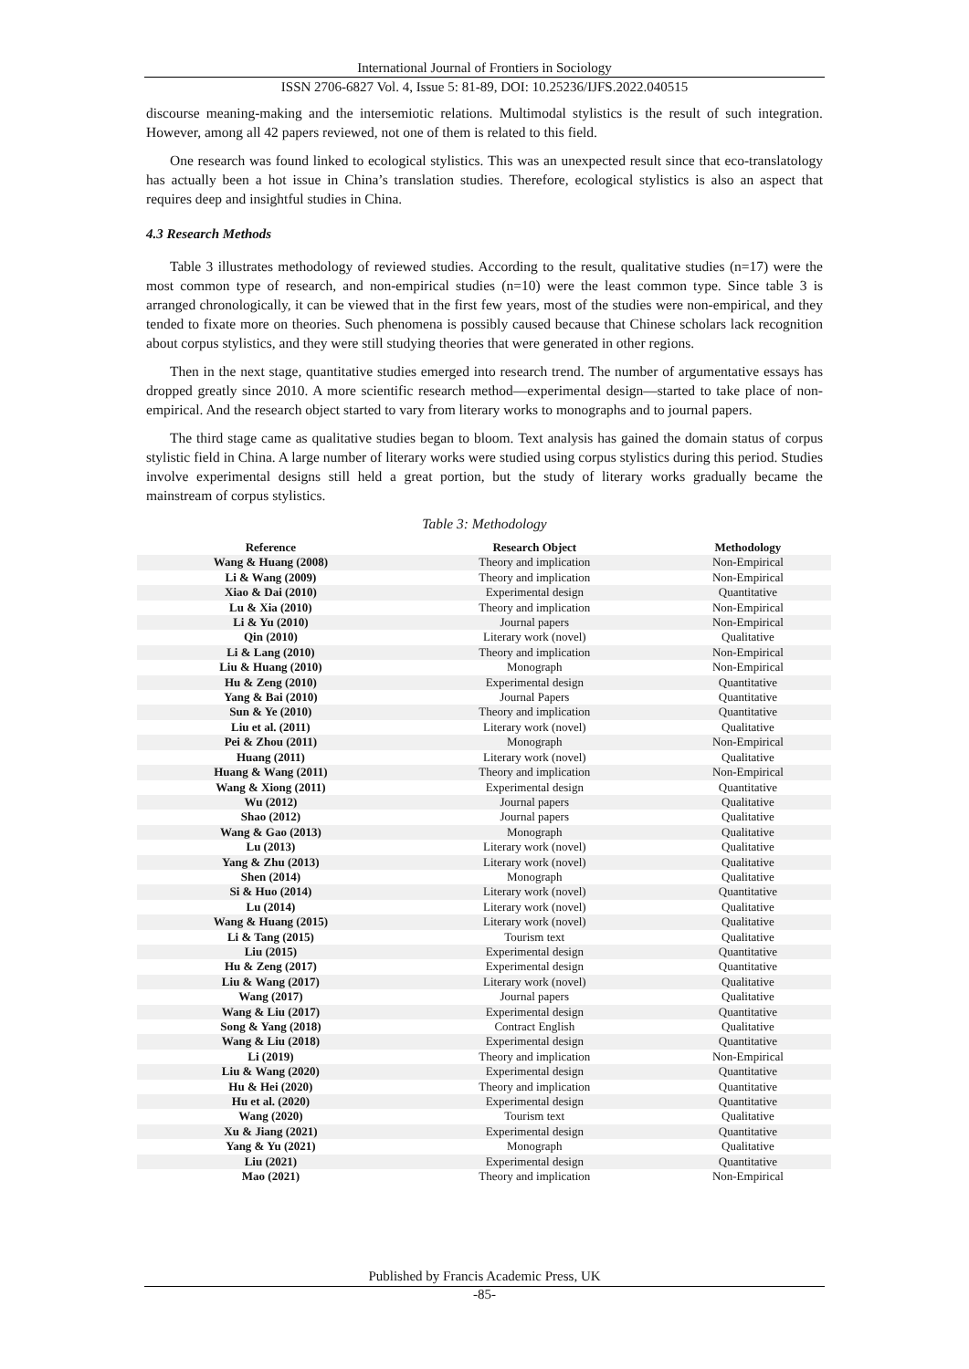International Journal of Frontiers in Sociology
ISSN 2706-6827 Vol. 4, Issue 5: 81-89, DOI: 10.25236/IJFS.2022.040515
discourse meaning-making and the intersemiotic relations. Multimodal stylistics is the result of such integration. However, among all 42 papers reviewed, not one of them is related to this field.
One research was found linked to ecological stylistics. This was an unexpected result since that eco-translatology has actually been a hot issue in China’s translation studies. Therefore, ecological stylistics is also an aspect that requires deep and insightful studies in China.
4.3 Research Methods
Table 3 illustrates methodology of reviewed studies. According to the result, qualitative studies (n=17) were the most common type of research, and non-empirical studies (n=10) were the least common type. Since table 3 is arranged chronologically, it can be viewed that in the first few years, most of the studies were non-empirical, and they tended to fixate more on theories. Such phenomena is possibly caused because that Chinese scholars lack recognition about corpus stylistics, and they were still studying theories that were generated in other regions.
Then in the next stage, quantitative studies emerged into research trend. The number of argumentative essays has dropped greatly since 2010. A more scientific research method—experimental design—started to take place of non-empirical. And the research object started to vary from literary works to monographs and to journal papers.
The third stage came as qualitative studies began to bloom. Text analysis has gained the domain status of corpus stylistic field in China. A large number of literary works were studied using corpus stylistics during this period. Studies involve experimental designs still held a great portion, but the study of literary works gradually became the mainstream of corpus stylistics.
Table 3: Methodology
| Reference | Research Object | Methodology |
| --- | --- | --- |
| Wang & Huang (2008) | Theory and implication | Non-Empirical |
| Li & Wang (2009) | Theory and implication | Non-Empirical |
| Xiao & Dai (2010) | Experimental design | Quantitative |
| Lu & Xia (2010) | Theory and implication | Non-Empirical |
| Li & Yu (2010) | Journal papers | Non-Empirical |
| Qin (2010) | Literary work (novel) | Qualitative |
| Li & Lang (2010) | Theory and implication | Non-Empirical |
| Liu & Huang (2010) | Monograph | Non-Empirical |
| Hu & Zeng (2010) | Experimental design | Quantitative |
| Yang & Bai (2010) | Journal Papers | Quantitative |
| Sun & Ye (2010) | Theory and implication | Quantitative |
| Liu et al. (2011) | Literary work (novel) | Qualitative |
| Pei & Zhou (2011) | Monograph | Non-Empirical |
| Huang (2011) | Literary work (novel) | Qualitative |
| Huang & Wang (2011) | Theory and implication | Non-Empirical |
| Wang & Xiong (2011) | Experimental design | Quantitative |
| Wu (2012) | Journal papers | Qualitative |
| Shao (2012) | Journal papers | Qualitative |
| Wang & Gao (2013) | Monograph | Qualitative |
| Lu (2013) | Literary work (novel) | Qualitative |
| Yang & Zhu (2013) | Literary work (novel) | Qualitative |
| Shen (2014) | Monograph | Qualitative |
| Si & Huo (2014) | Literary work (novel) | Quantitative |
| Lu (2014) | Literary work (novel) | Qualitative |
| Wang & Huang (2015) | Literary work (novel) | Qualitative |
| Li & Tang (2015) | Tourism text | Qualitative |
| Liu (2015) | Experimental design | Quantitative |
| Hu & Zeng (2017) | Experimental design | Quantitative |
| Liu & Wang (2017) | Literary work (novel) | Qualitative |
| Wang (2017) | Journal papers | Qualitative |
| Wang & Liu (2017) | Experimental design | Quantitative |
| Song & Yang (2018) | Contract English | Qualitative |
| Wang & Liu (2018) | Experimental design | Quantitative |
| Li (2019) | Theory and implication | Non-Empirical |
| Liu & Wang (2020) | Experimental design | Quantitative |
| Hu & Hei (2020) | Theory and implication | Quantitative |
| Hu et al. (2020) | Experimental design | Quantitative |
| Wang (2020) | Tourism text | Qualitative |
| Xu & Jiang (2021) | Experimental design | Quantitative |
| Yang & Yu (2021) | Monograph | Qualitative |
| Liu (2021) | Experimental design | Quantitative |
| Mao (2021) | Theory and implication | Non-Empirical |
Published by Francis Academic Press, UK
-85-